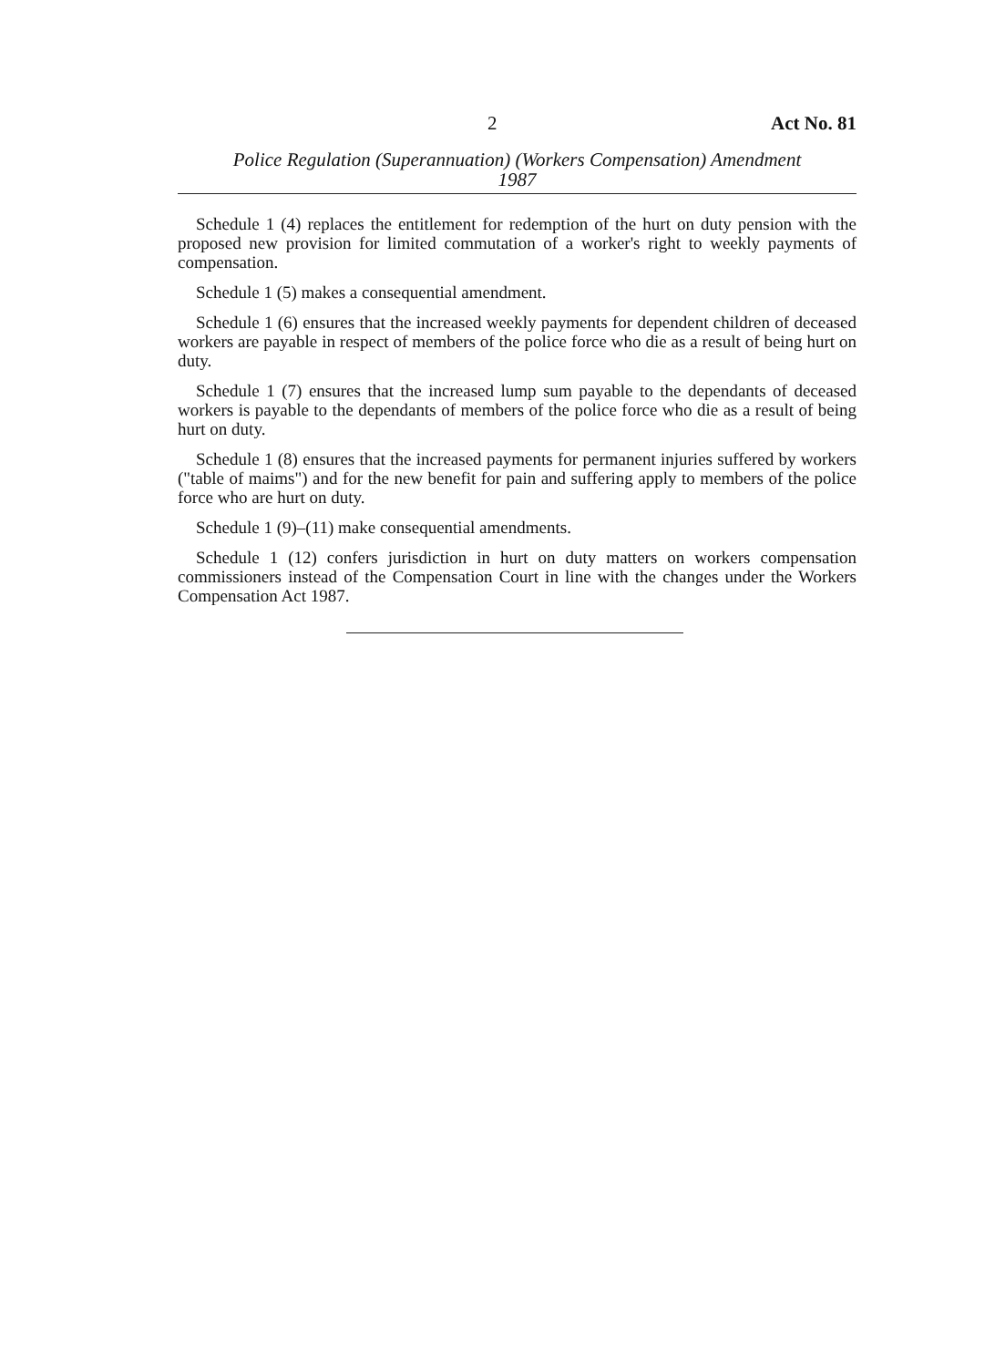2 Act No. 81
Police Regulation (Superannuation) (Workers Compensation) Amendment
1987
Schedule 1 (4) replaces the entitlement for redemption of the hurt on duty pension with the proposed new provision for limited commutation of a worker's right to weekly payments of compensation.
Schedule 1 (5) makes a consequential amendment.
Schedule 1 (6) ensures that the increased weekly payments for dependent children of deceased workers are payable in respect of members of the police force who die as a result of being hurt on duty.
Schedule 1 (7) ensures that the increased lump sum payable to the dependants of deceased workers is payable to the dependants of members of the police force who die as a result of being hurt on duty.
Schedule 1 (8) ensures that the increased payments for permanent injuries suffered by workers ("table of maims") and for the new benefit for pain and suffering apply to members of the police force who are hurt on duty.
Schedule 1 (9)–(11) make consequential amendments.
Schedule 1 (12) confers jurisdiction in hurt on duty matters on workers compensation commissioners instead of the Compensation Court in line with the changes under the Workers Compensation Act 1987.